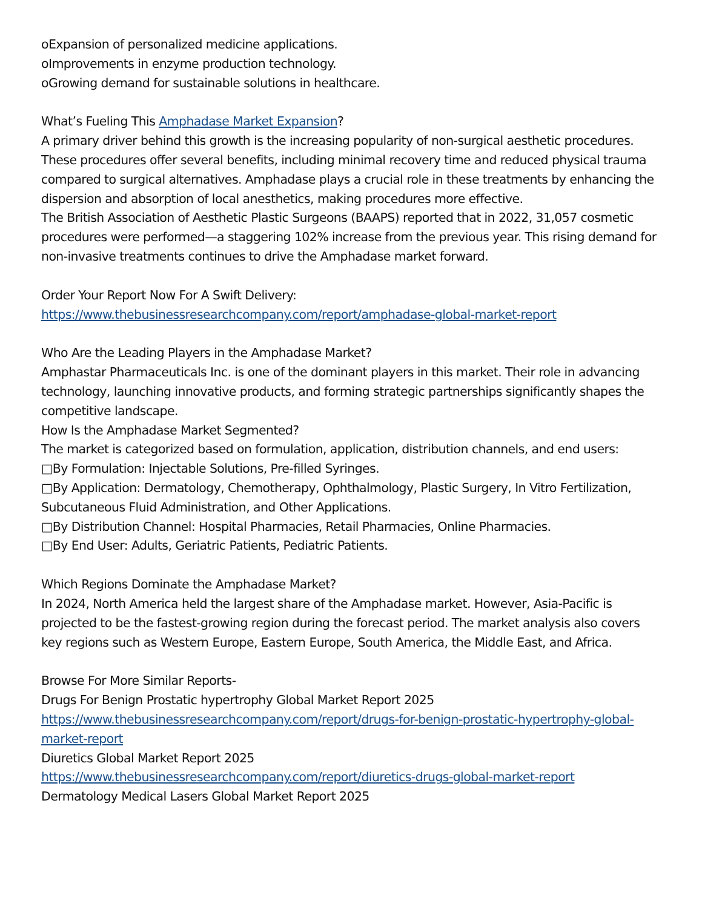oExpansion of personalized medicine applications.
oImprovements in enzyme production technology.
oGrowing demand for sustainable solutions in healthcare.
What’s Fueling This Amphadase Market Expansion?
A primary driver behind this growth is the increasing popularity of non-surgical aesthetic procedures. These procedures offer several benefits, including minimal recovery time and reduced physical trauma compared to surgical alternatives. Amphadase plays a crucial role in these treatments by enhancing the dispersion and absorption of local anesthetics, making procedures more effective.
The British Association of Aesthetic Plastic Surgeons (BAAPS) reported that in 2022, 31,057 cosmetic procedures were performed—a staggering 102% increase from the previous year. This rising demand for non-invasive treatments continues to drive the Amphadase market forward.
Order Your Report Now For A Swift Delivery:
https://www.thebusinessresearchcompany.com/report/amphadase-global-market-report
Who Are the Leading Players in the Amphadase Market?
Amphastar Pharmaceuticals Inc. is one of the dominant players in this market. Their role in advancing technology, launching innovative products, and forming strategic partnerships significantly shapes the competitive landscape.
How Is the Amphadase Market Segmented?
The market is categorized based on formulation, application, distribution channels, and end users:
□By Formulation: Injectable Solutions, Pre-filled Syringes.
□By Application: Dermatology, Chemotherapy, Ophthalmology, Plastic Surgery, In Vitro Fertilization, Subcutaneous Fluid Administration, and Other Applications.
□By Distribution Channel: Hospital Pharmacies, Retail Pharmacies, Online Pharmacies.
□By End User: Adults, Geriatric Patients, Pediatric Patients.
Which Regions Dominate the Amphadase Market?
In 2024, North America held the largest share of the Amphadase market. However, Asia-Pacific is projected to be the fastest-growing region during the forecast period. The market analysis also covers key regions such as Western Europe, Eastern Europe, South America, the Middle East, and Africa.
Browse For More Similar Reports-
Drugs For Benign Prostatic hypertrophy Global Market Report 2025
https://www.thebusinessresearchcompany.com/report/drugs-for-benign-prostatic-hypertrophy-global-market-report
Diuretics Global Market Report 2025
https://www.thebusinessresearchcompany.com/report/diuretics-drugs-global-market-report
Dermatology Medical Lasers Global Market Report 2025